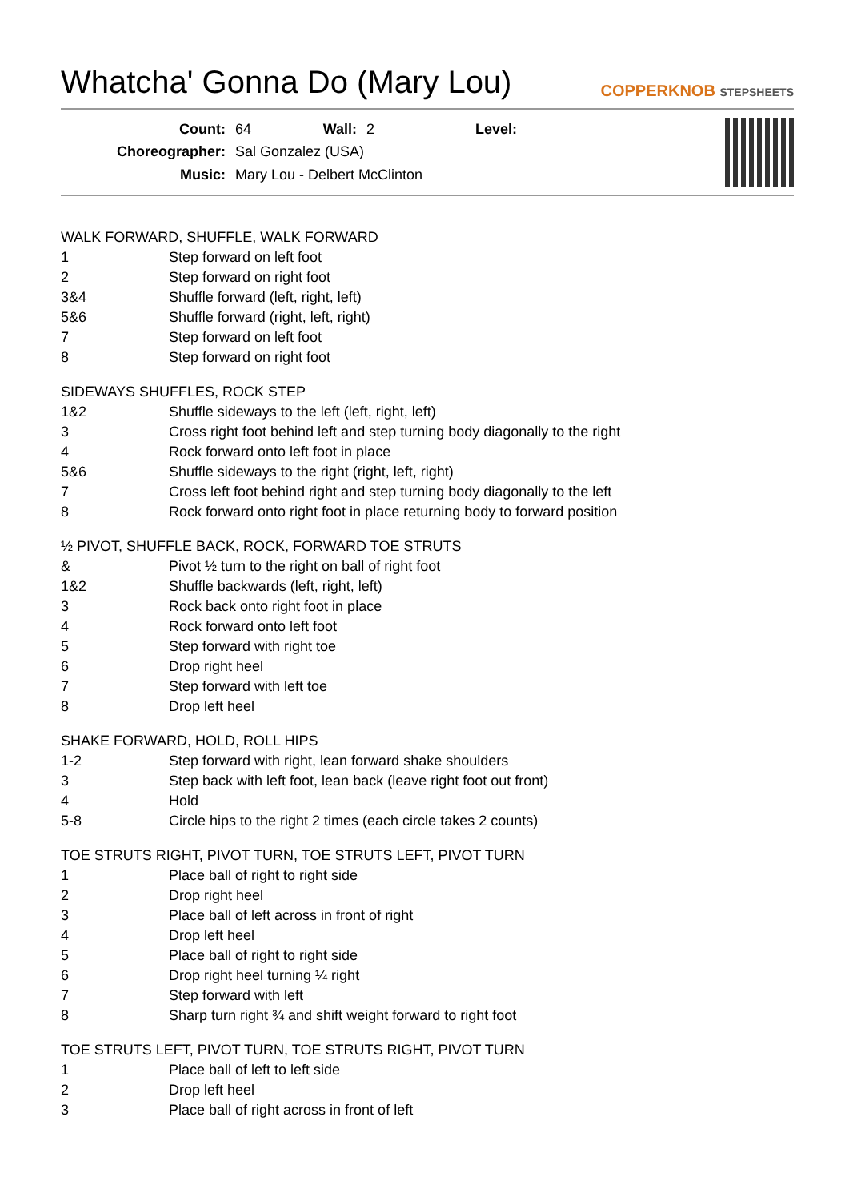Whatcha' Gonna Do (Mary Lou) COPPERKNOB STEPSHEETS
| Count: | 64 | Wall: | 2 | Level: |
| Choreographer: | Sal Gonzalez (USA) | | | |
| Music: | Mary Lou - Delbert McClinton | | | |
WALK FORWARD, SHUFFLE, WALK FORWARD
| 1 | Step forward on left foot |
| 2 | Step forward on right foot |
| 3&4 | Shuffle forward (left, right, left) |
| 5&6 | Shuffle forward (right, left, right) |
| 7 | Step forward on left foot |
| 8 | Step forward on right foot |
SIDEWAYS SHUFFLES, ROCK STEP
| 1&2 | Shuffle sideways to the left (left, right, left) |
| 3 | Cross right foot behind left and step turning body diagonally to the right |
| 4 | Rock forward onto left foot in place |
| 5&6 | Shuffle sideways to the right (right, left, right) |
| 7 | Cross left foot behind right and step turning body diagonally to the left |
| 8 | Rock forward onto right foot in place returning body to forward position |
½ PIVOT, SHUFFLE BACK, ROCK, FORWARD TOE STRUTS
| & | Pivot ½ turn to the right on ball of right foot |
| 1&2 | Shuffle backwards (left, right, left) |
| 3 | Rock back onto right foot in place |
| 4 | Rock forward onto left foot |
| 5 | Step forward with right toe |
| 6 | Drop right heel |
| 7 | Step forward with left toe |
| 8 | Drop left heel |
SHAKE FORWARD, HOLD, ROLL HIPS
| 1-2 | Step forward with right, lean forward shake shoulders |
| 3 | Step back with left foot, lean back (leave right foot out front) |
| 4 | Hold |
| 5-8 | Circle hips to the right 2 times (each circle takes 2 counts) |
TOE STRUTS RIGHT, PIVOT TURN, TOE STRUTS LEFT, PIVOT TURN
| 1 | Place ball of right to right side |
| 2 | Drop right heel |
| 3 | Place ball of left across in front of right |
| 4 | Drop left heel |
| 5 | Place ball of right to right side |
| 6 | Drop right heel turning ¼ right |
| 7 | Step forward with left |
| 8 | Sharp turn right ¾ and shift weight forward to right foot |
TOE STRUTS LEFT, PIVOT TURN, TOE STRUTS RIGHT, PIVOT TURN
| 1 | Place ball of left to left side |
| 2 | Drop left heel |
| 3 | Place ball of right across in front of left |